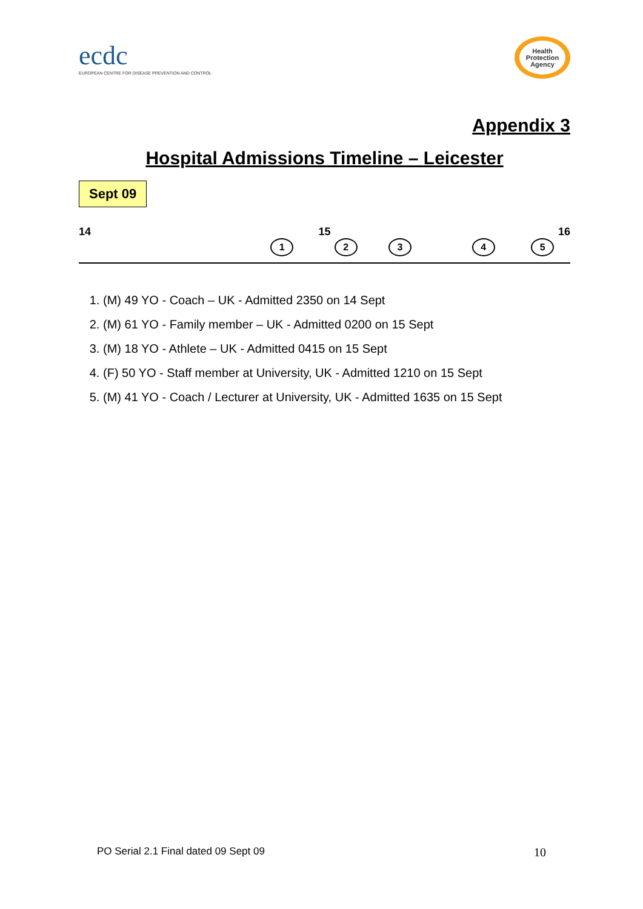ecdc
EUROPEAN CENTRE FOR DISEASE PREVENTION AND CONTROL
Health
Protection
Agency
Appendix 3
Hospital Admissions Timeline – Leicester
Sept 09
14 15 16
1 2 3 4 5
1. (M) 49 YO - Coach – UK - Admitted 2350 on 14 Sept
2. (M) 61 YO - Family member – UK - Admitted 0200 on 15 Sept
3. (M) 18 YO - Athlete – UK - Admitted 0415 on 15 Sept
4. (F) 50 YO - Staff member at University, UK - Admitted 1210 on 15 Sept
5. (M) 41 YO - Coach / Lecturer at University, UK - Admitted 1635 on 15 Sept
PO Serial 2.1 Final dated 09 Sept 09 10